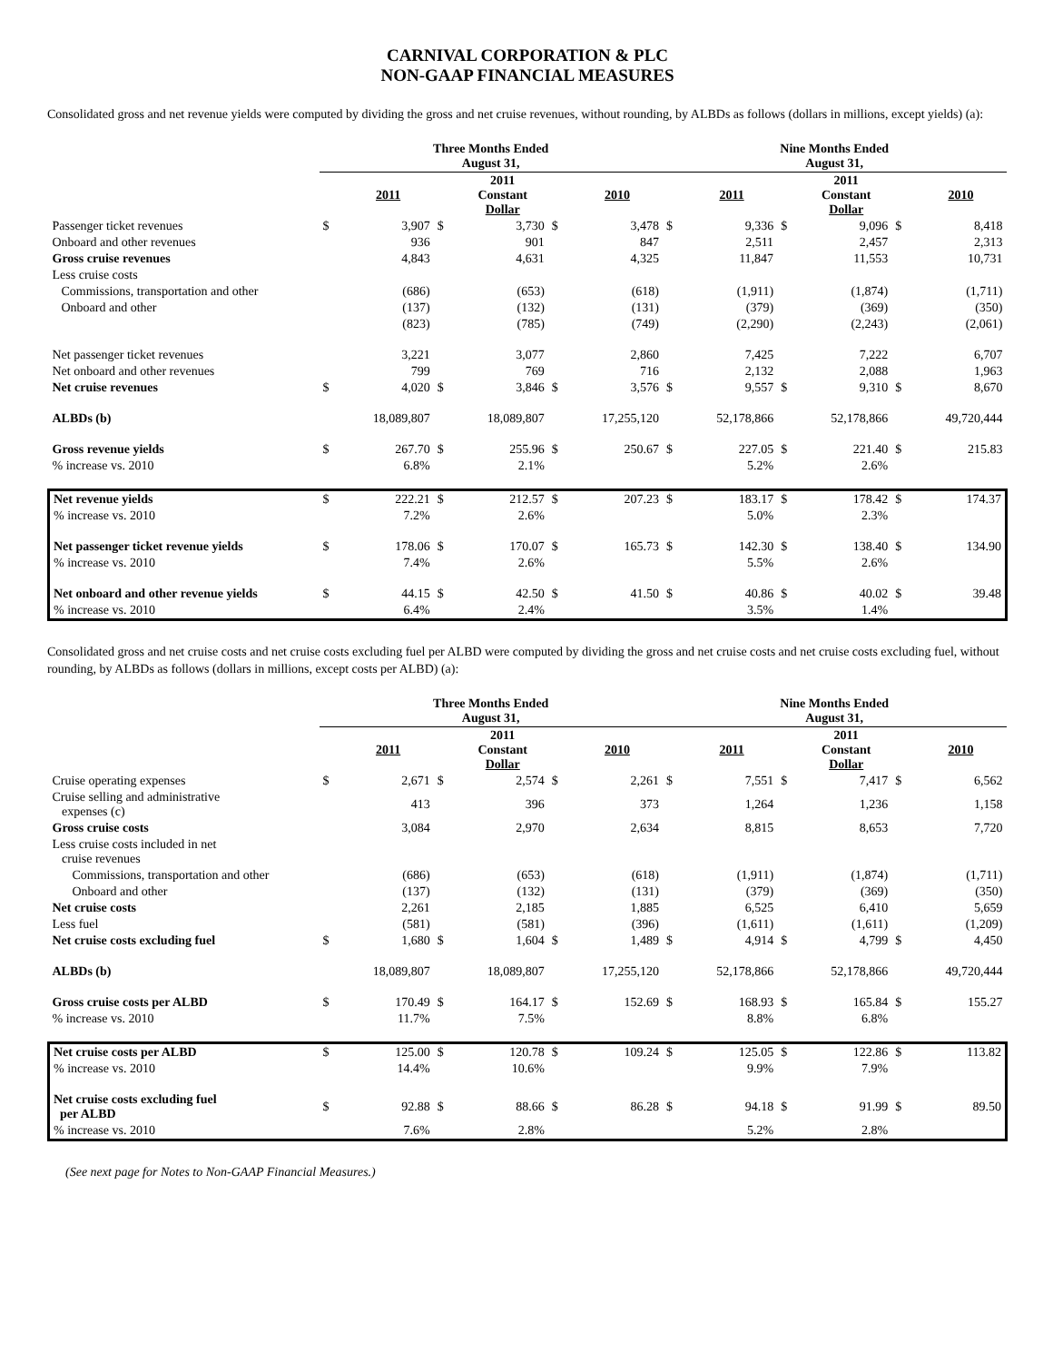CARNIVAL CORPORATION & PLC
NON-GAAP FINANCIAL MEASURES
Consolidated gross and net revenue yields were computed by dividing the gross and net cruise revenues, without rounding, by ALBDs as follows (dollars in millions, except yields) (a):
| | Three Months Ended August 31, | | | | | | Nine Months Ended August 31, | | | | | |
| --- | --- | --- | --- | --- | --- | --- | --- | --- | --- | --- | --- | --- |
| | | 2011 | | 2011 Constant Dollar | | 2010 | | 2011 | | 2011 Constant Dollar | | 2010 |
| Passenger ticket revenues | $ | 3,907 | $ | 3,730 | $ | 3,478 | $ | 9,336 | $ | 9,096 | $ | 8,418 |
| Onboard and other revenues | | 936 | | 901 | | 847 | | 2,511 | | 2,457 | | 2,313 |
| Gross cruise revenues | | 4,843 | | 4,631 | | 4,325 | | 11,847 | | 11,553 | | 10,731 |
| Less cruise costs | | | | | | | | | | | | |
| Commissions, transportation and other | | (686) | | (653) | | (618) | | (1,911) | | (1,874) | | (1,711) |
| Onboard and other | | (137) | | (132) | | (131) | | (379) | | (369) | | (350) |
| | | (823) | | (785) | | (749) | | (2,290) | | (2,243) | | (2,061) |
| Net passenger ticket revenues | | 3,221 | | 3,077 | | 2,860 | | 7,425 | | 7,222 | | 6,707 |
| Net onboard and other revenues | | 799 | | 769 | | 716 | | 2,132 | | 2,088 | | 1,963 |
| Net cruise revenues | $ | 4,020 | $ | 3,846 | $ | 3,576 | $ | 9,557 | $ | 9,310 | $ | 8,670 |
| ALBDs (b) | | 18,089,807 | | 18,089,807 | | 17,255,120 | | 52,178,866 | | 52,178,866 | | 49,720,444 |
| Gross revenue yields | $ | 267.70 | $ | 255.96 | $ | 250.67 | $ | 227.05 | $ | 221.40 | $ | 215.83 |
| % increase vs. 2010 | | 6.8% | | 2.1% | | | | 5.2% | | 2.6% | | |
| Net revenue yields | $ | 222.21 | $ | 212.57 | $ | 207.23 | $ | 183.17 | $ | 178.42 | $ | 174.37 |
| % increase vs. 2010 | | 7.2% | | 2.6% | | | | 5.0% | | 2.3% | | |
| Net passenger ticket revenue yields | $ | 178.06 | $ | 170.07 | $ | 165.73 | $ | 142.30 | $ | 138.40 | $ | 134.90 |
| % increase vs. 2010 | | 7.4% | | 2.6% | | | | 5.5% | | 2.6% | | |
| Net onboard and other revenue yields | $ | 44.15 | $ | 42.50 | $ | 41.50 | $ | 40.86 | $ | 40.02 | $ | 39.48 |
| % increase vs. 2010 | | 6.4% | | 2.4% | | | | 3.5% | | 1.4% | | |
Consolidated gross and net cruise costs and net cruise costs excluding fuel per ALBD were computed by dividing the gross and net cruise costs and net cruise costs excluding fuel, without rounding, by ALBDs as follows (dollars in millions, except costs per ALBD) (a):
| | Three Months Ended August 31, | | | | | | Nine Months Ended August 31, | | | | | |
| --- | --- | --- | --- | --- | --- | --- | --- | --- | --- | --- | --- | --- |
| | | 2011 | | 2011 Constant Dollar | | 2010 | | 2011 | | 2011 Constant Dollar | | 2010 |
| Cruise operating expenses | $ | 2,671 | $ | 2,574 | $ | 2,261 | $ | 7,551 | $ | 7,417 | $ | 6,562 |
| Cruise selling and administrative expenses (c) | | 413 | | 396 | | 373 | | 1,264 | | 1,236 | | 1,158 |
| Gross cruise costs | | 3,084 | | 2,970 | | 2,634 | | 8,815 | | 8,653 | | 7,720 |
| Less cruise costs included in net cruise revenues | | | | | | | | | | | | |
| Commissions, transportation and other | | (686) | | (653) | | (618) | | (1,911) | | (1,874) | | (1,711) |
| Onboard and other | | (137) | | (132) | | (131) | | (379) | | (369) | | (350) |
| Net cruise costs | | 2,261 | | 2,185 | | 1,885 | | 6,525 | | 6,410 | | 5,659 |
| Less fuel | | (581) | | (581) | | (396) | | (1,611) | | (1,611) | | (1,209) |
| Net cruise costs excluding fuel | $ | 1,680 | $ | 1,604 | $ | 1,489 | $ | 4,914 | $ | 4,799 | $ | 4,450 |
| ALBDs (b) | | 18,089,807 | | 18,089,807 | | 17,255,120 | | 52,178,866 | | 52,178,866 | | 49,720,444 |
| Gross cruise costs per ALBD | $ | 170.49 | $ | 164.17 | $ | 152.69 | $ | 168.93 | $ | 165.84 | $ | 155.27 |
| % increase vs. 2010 | | 11.7% | | 7.5% | | | | 8.8% | | 6.8% | | |
| Net cruise costs per ALBD | $ | 125.00 | $ | 120.78 | $ | 109.24 | $ | 125.05 | $ | 122.86 | $ | 113.82 |
| % increase vs. 2010 | | 14.4% | | 10.6% | | | | 9.9% | | 7.9% | | |
| Net cruise costs excluding fuel per ALBD | $ | 92.88 | $ | 88.66 | $ | 86.28 | $ | 94.18 | $ | 91.99 | $ | 89.50 |
| % increase vs. 2010 | | 7.6% | | 2.8% | | | | 5.2% | | 2.8% | | |
(See next page for Notes to Non-GAAP Financial Measures.)